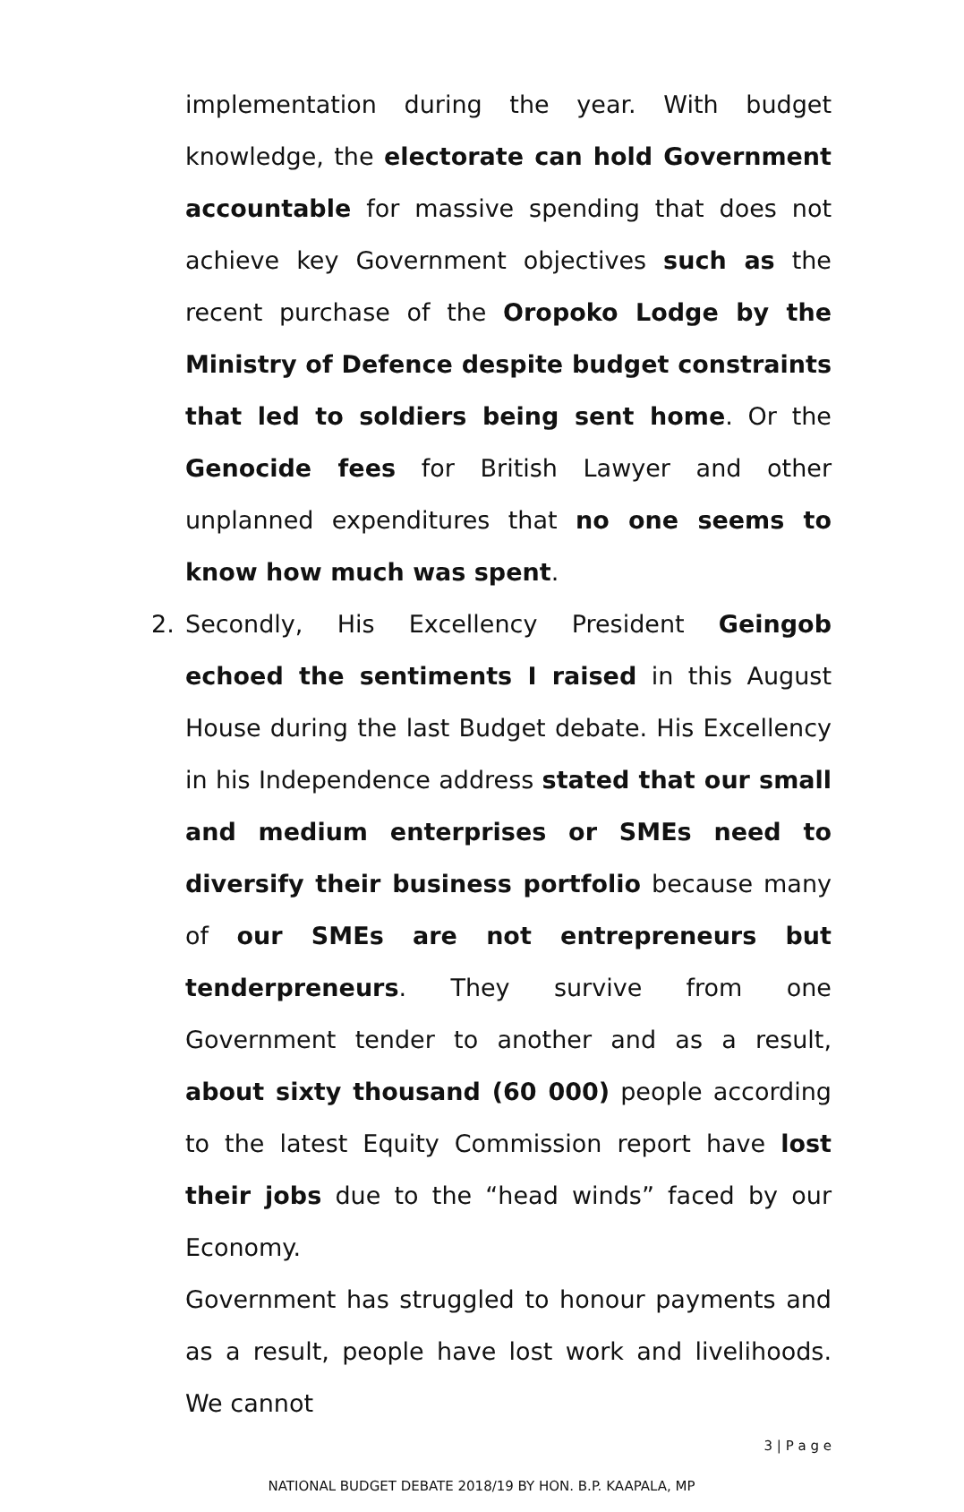implementation during the year. With budget knowledge, the electorate can hold Government accountable for massive spending that does not achieve key Government objectives such as the recent purchase of the Oropoko Lodge by the Ministry of Defence despite budget constraints that led to soldiers being sent home. Or the Genocide fees for British Lawyer and other unplanned expenditures that no one seems to know how much was spent.
2. Secondly, His Excellency President Geingob echoed the sentiments I raised in this August House during the last Budget debate. His Excellency in his Independence address stated that our small and medium enterprises or SMEs need to diversify their business portfolio because many of our SMEs are not entrepreneurs but tenderpreneurs. They survive from one Government tender to another and as a result, about sixty thousand (60 000) people according to the latest Equity Commission report have lost their jobs due to the “head winds” faced by our Economy.
Government has struggled to honour payments and as a result, people have lost work and livelihoods. We cannot
3 | P a g e
NATIONAL BUDGET DEBATE 2018/19 BY HON. B.P. KAAPALA, MP